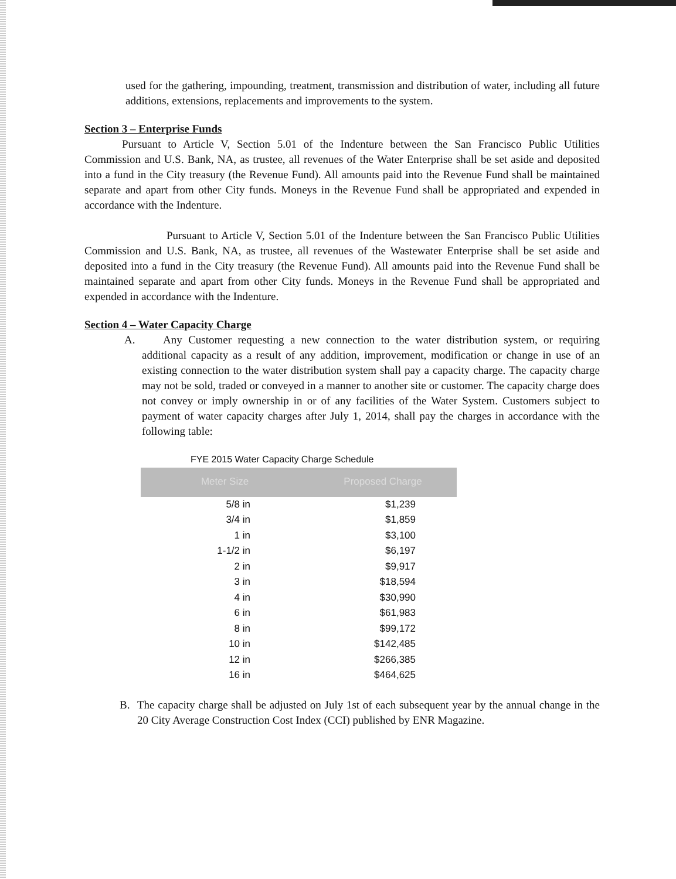used for the gathering, impounding, treatment, transmission and distribution of water, including all future additions, extensions, replacements and improvements to the system.
Section 3 – Enterprise Funds
Pursuant to Article V, Section 5.01 of the Indenture between the San Francisco Public Utilities Commission and U.S. Bank, NA, as trustee, all revenues of the Water Enterprise shall be set aside and deposited into a fund in the City treasury (the Revenue Fund). All amounts paid into the Revenue Fund shall be maintained separate and apart from other City funds. Moneys in the Revenue Fund shall be appropriated and expended in accordance with the Indenture.
Pursuant to Article V, Section 5.01 of the Indenture between the San Francisco Public Utilities Commission and U.S. Bank, NA, as trustee, all revenues of the Wastewater Enterprise shall be set aside and deposited into a fund in the City treasury (the Revenue Fund). All amounts paid into the Revenue Fund shall be maintained separate and apart from other City funds. Moneys in the Revenue Fund shall be appropriated and expended in accordance with the Indenture.
Section 4 – Water Capacity Charge
A. Any Customer requesting a new connection to the water distribution system, or requiring additional capacity as a result of any addition, improvement, modification or change in use of an existing connection to the water distribution system shall pay a capacity charge. The capacity charge may not be sold, traded or conveyed in a manner to another site or customer. The capacity charge does not convey or imply ownership in or of any facilities of the Water System. Customers subject to payment of water capacity charges after July 1, 2014, shall pay the charges in accordance with the following table:
FYE 2015 Water Capacity Charge Schedule
| Meter Size | Proposed Charge |
| --- | --- |
| 5/8 in | $1,239 |
| 3/4 in | $1,859 |
| 1 in | $3,100 |
| 1-1/2 in | $6,197 |
| 2 in | $9,917 |
| 3 in | $18,594 |
| 4 in | $30,990 |
| 6 in | $61,983 |
| 8 in | $99,172 |
| 10 in | $142,485 |
| 12 in | $266,385 |
| 16 in | $464,625 |
B. The capacity charge shall be adjusted on July 1st of each subsequent year by the annual change in the 20 City Average Construction Cost Index (CCI) published by ENR Magazine.